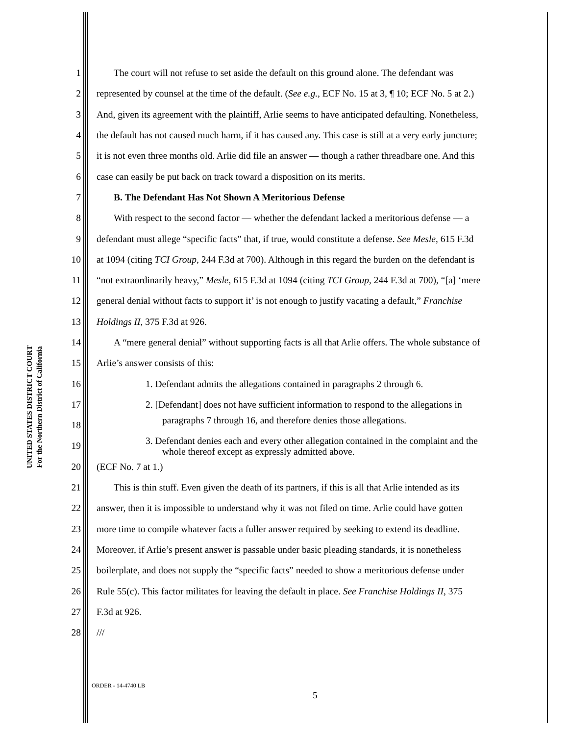UNITED STATES DISTRICT COURT
For the Northern District of California
1 The court will not refuse to set aside the default on this ground alone. The defendant was
2 represented by counsel at the time of the default. (See e.g., ECF No. 15 at 3, ¶ 10; ECF No. 5 at 2.)
3 And, given its agreement with the plaintiff, Arlie seems to have anticipated defaulting. Nonetheless,
4 the default has not caused much harm, if it has caused any. This case is still at a very early juncture;
5 it is not even three months old. Arlie did file an answer — though a rather threadbare one. And this
6 case can easily be put back on track toward a disposition on its merits.
7 B. The Defendant Has Not Shown A Meritorious Defense
8 With respect to the second factor — whether the defendant lacked a meritorious defense — a
9 defendant must allege “specific facts” that, if true, would constitute a defense. See Mesle, 615 F.3d
10 at 1094 (citing TCI Group, 244 F.3d at 700). Although in this regard the burden on the defendant is
11 “not extraordinarily heavy,” Mesle, 615 F.3d at 1094 (citing TCI Group, 244 F.3d at 700), “[a] ‘mere
12 general denial without facts to support it’ is not enough to justify vacating a default,” Franchise
13 Holdings II, 375 F.3d at 926.
14 A “mere general denial” without supporting facts is all that Arlie offers. The whole substance of
15 Arlie’s answer consists of this:
16 1. Defendant admits the allegations contained in paragraphs 2 through 6.
17 2. [Defendant] does not have sufficient information to respond to the allegations in
18 paragraphs 7 through 16, and therefore denies those allegations.
19 3. Defendant denies each and every other allegation contained in the complaint and the
whole thereof except as expressly admitted above.
20 (ECF No. 7 at 1.)
21 This is thin stuff. Even given the death of its partners, if this is all that Arlie intended as its
22 answer, then it is impossible to understand why it was not filed on time. Arlie could have gotten
23 more time to compile whatever facts a fuller answer required by seeking to extend its deadline.
24 Moreover, if Arlie’s present answer is passable under basic pleading standards, it is nonetheless
25 boilerplate, and does not supply the “specific facts” needed to show a meritorious defense under
26 Rule 55(c). This factor militates for leaving the default in place. See Franchise Holdings II, 375
27 F.3d at 926.
28 ///
ORDER - 14-4740 LB
5